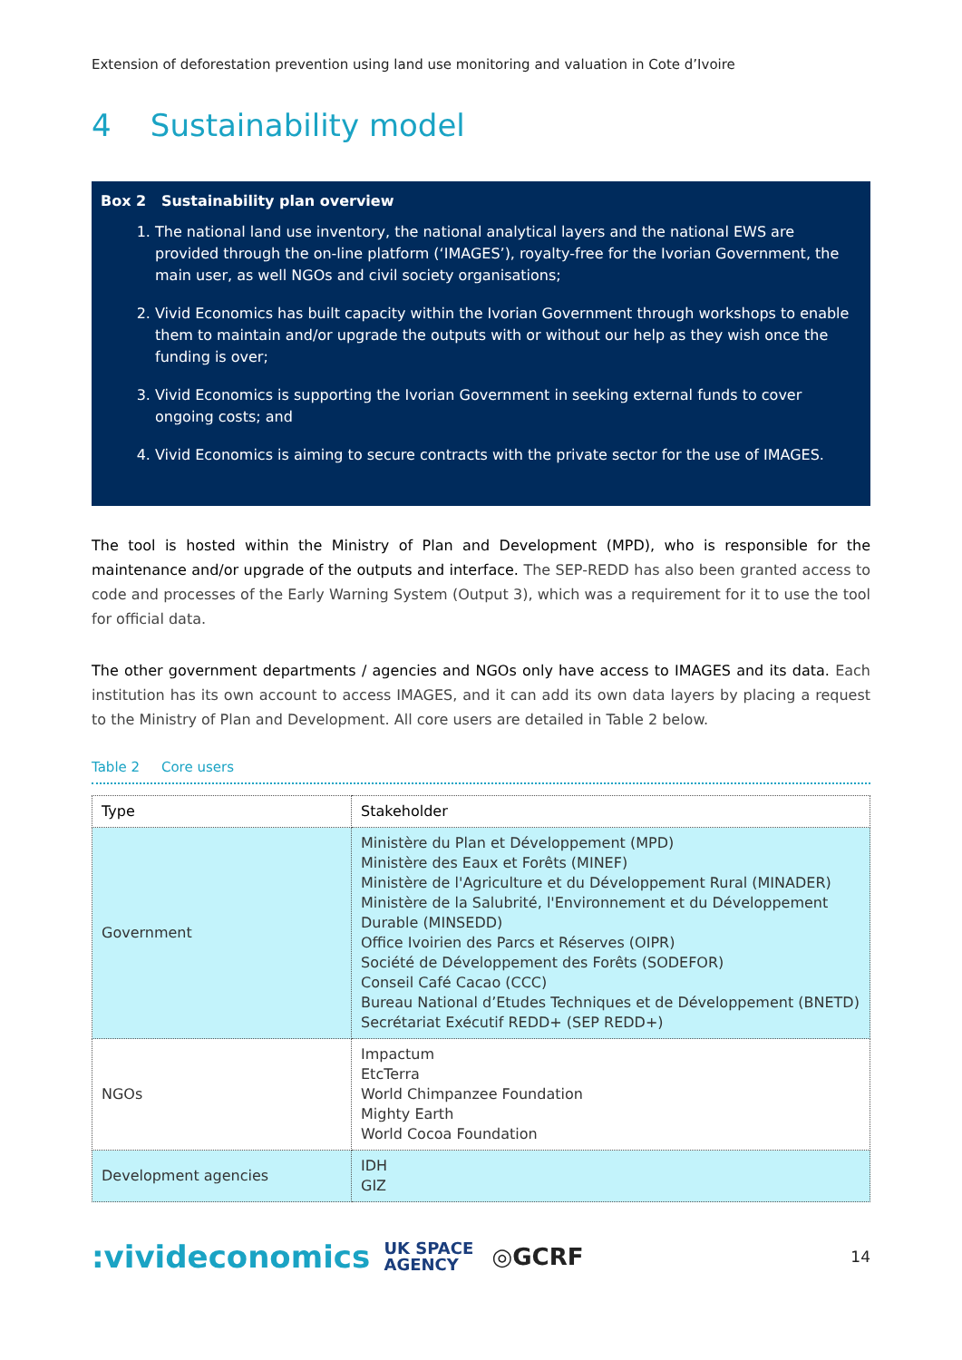Extension of deforestation prevention using land use monitoring and valuation in Cote d’Ivoire
4 Sustainability model
Box 2 Sustainability plan overview
1. The national land use inventory, the national analytical layers and the national EWS are provided through the on-line platform (‘IMAGES’), royalty-free for the Ivorian Government, the main user, as well NGOs and civil society organisations;
2. Vivid Economics has built capacity within the Ivorian Government through workshops to enable them to maintain and/or upgrade the outputs with or without our help as they wish once the funding is over;
3. Vivid Economics is supporting the Ivorian Government in seeking external funds to cover ongoing costs; and
4. Vivid Economics is aiming to secure contracts with the private sector for the use of IMAGES.
The tool is hosted within the Ministry of Plan and Development (MPD), who is responsible for the maintenance and/or upgrade of the outputs and interface. The SEP-REDD has also been granted access to code and processes of the Early Warning System (Output 3), which was a requirement for it to use the tool for official data.
The other government departments / agencies and NGOs only have access to IMAGES and its data. Each institution has its own account to access IMAGES, and it can add its own data layers by placing a request to the Ministry of Plan and Development. All core users are detailed in Table 2 below.
Table 2 Core users
| Type | Stakeholder |
| --- | --- |
| Government | Ministère du Plan et Développement (MPD) Ministère des Eaux et Forêts (MINEF) Ministère de l'Agriculture et du Développement Rural (MINADER) Ministère de la Salubrité, l'Environnement et du Développement Durable (MINSEDD) Office Ivoirien des Parcs et Réserves (OIPR) Société de Développement des Forêts (SODEFOR) Conseil Café Cacao (CCC) Bureau National d’Etudes Techniques et de Développement (BNETD) Secrétariat Exécutif REDD+ (SEP REDD+) |
| NGOs | Impactum EtcTerra World Chimpanzee Foundation Mighty Earth World Cocoa Foundation |
| Development agencies | IDH GIZ |
:vivideconomics UK SPACE
AGENCY ◎GCRF 14